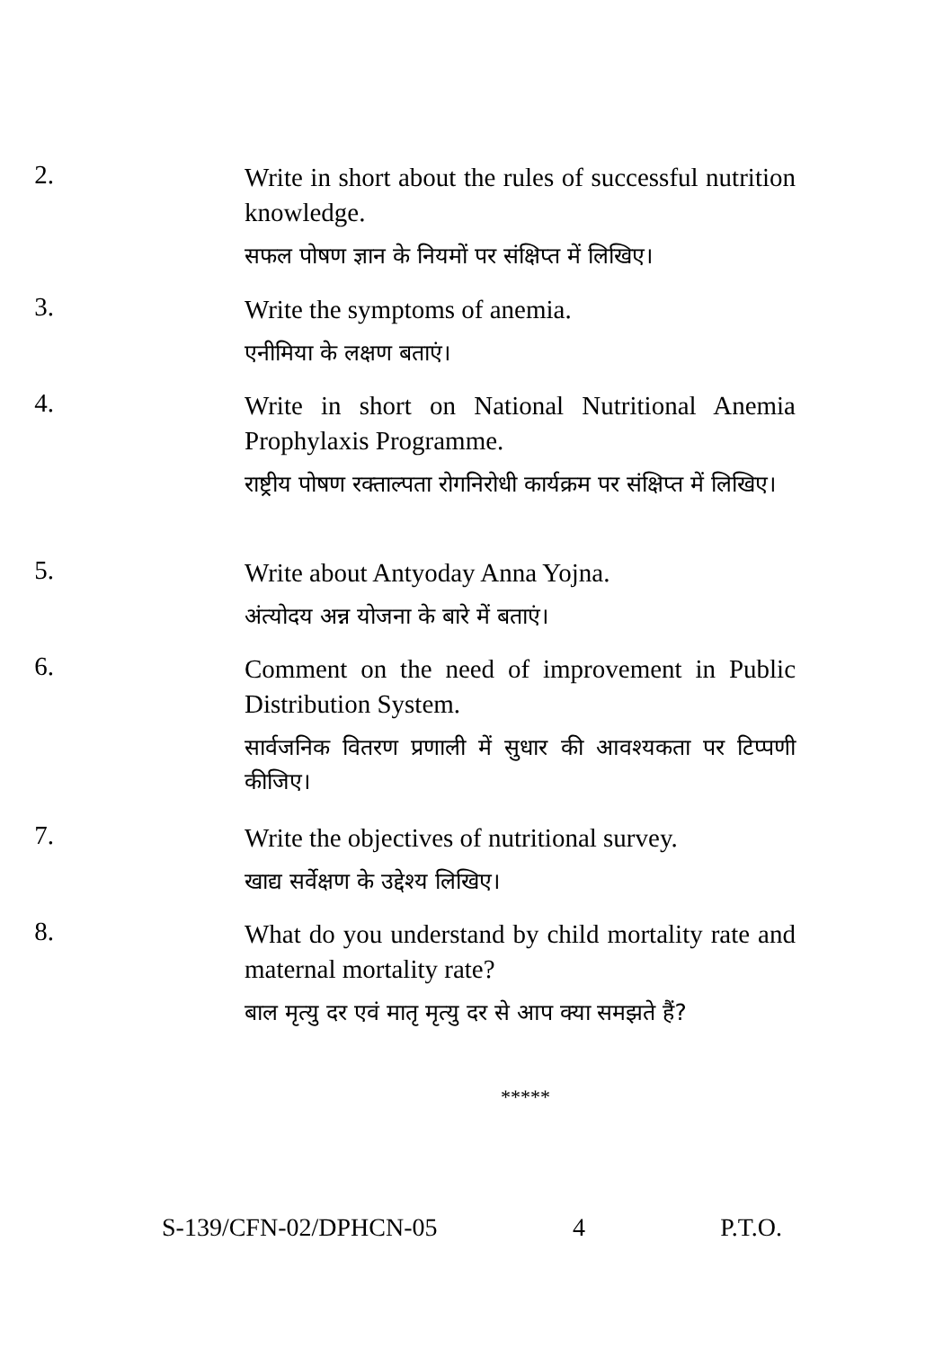2.
Write in short about the rules of successful nutrition knowledge.
सफल पोषण ज्ञान के नियमों पर संक्षिप्त में लिखिए।
3.
Write the symptoms of anemia.
एनीमिया के लक्षण बताएं।
4.
Write in short on National Nutritional Anemia Prophylaxis Programme.
राष्ट्रीय पोषण रक्ताल्पता रोगनिरोधी कार्यक्रम पर संक्षिप्त में लिखिए।
5.
Write about Antyoday Anna Yojna.
अंत्योदय अन्न योजना के बारे में बताएं।
6.
Comment on the need of improvement in Public Distribution System.
सार्वजनिक वितरण प्रणाली में सुधार की आवश्यकता पर टिप्पणी कीजिए।
7.
Write the objectives of nutritional survey.
खाद्य सर्वेक्षण के उद्देश्य लिखिए।
8.
What do you understand by child mortality rate and maternal mortality rate?
बाल मृत्यु दर एवं मातृ मृत्यु दर से आप क्या समझते हैं?
*****
S-139/CFN-02/DPHCN-05 4 P.T.O.